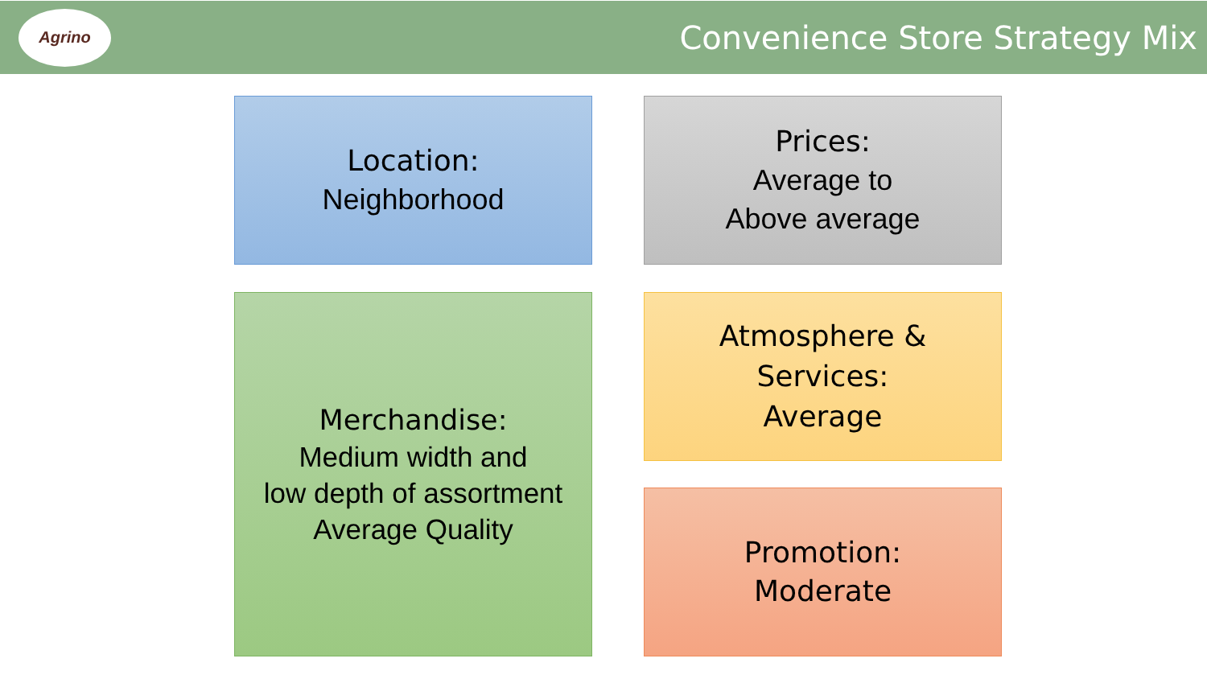Agrino
Convenience Store Strategy Mix
Location:
Neighborhood
Prices:
Average to
Above average
Merchandise:
Medium width and
low depth of assortment
Average Quality
Atmosphere &
Services:
Average
Promotion:
Moderate